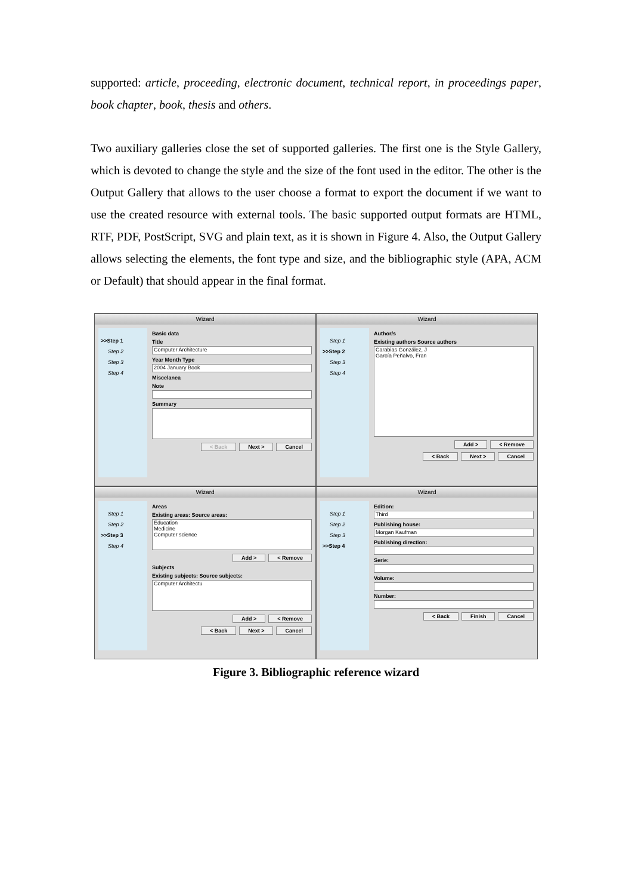supported: article, proceeding, electronic document, technical report, in proceedings paper, book chapter, book, thesis and others.
Two auxiliary galleries close the set of supported galleries. The first one is the Style Gallery, which is devoted to change the style and the size of the font used in the editor. The other is the Output Gallery that allows to the user choose a format to export the document if we want to use the created resource with external tools. The basic supported output formats are HTML, RTF, PDF, PostScript, SVG and plain text, as it is shown in Figure 4. Also, the Output Gallery allows selecting the elements, the font type and size, and the bibliographic style (APA, ACM or Default) that should appear in the final format.
Wizard
>>Step 1
Step 2
Step 3
Step 4
Basic data
Title
Computer Architecture
Year Month Type
2004 January Book
Miscelanea
Note
Summary
< Back Next > Cancel
Wizard
Step 1
>>Step 2
Step 3
Step 4
Author/s
Existing authors Source authors
Carabias González, J
García Peñalvo, Fran
Add > < Remove
< Back Next > Cancel
Wizard
Step 1
Step 2
>>Step 3
Step 4
Areas
Existing areas: Source areas:
Education
Medicine
Computer science
Add > < Remove
Subjects
Existing subjects: Source subjects:
Computer Architectu
Add > < Remove
< Back Next > Cancel
Wizard
Step 1
Step 2
Step 3
>>Step 4
Edition:
Third
Publishing house:
Morgan Kaufman
Publishing direction:
Serie:
Volume:
Number:
< Back Finish Cancel
Figure 3. Bibliographic reference wizard